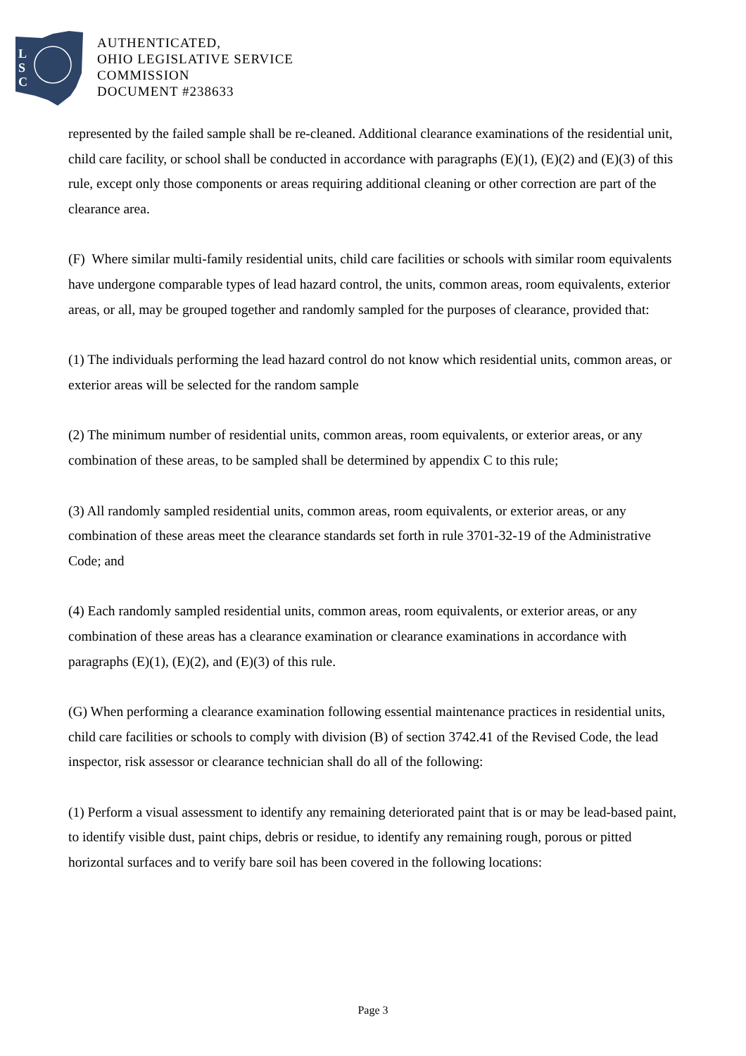L
S
C
AUTHENTICATED,
OHIO LEGISLATIVE SERVICE
COMMISSION
DOCUMENT #238633
represented by the failed sample shall be re-cleaned. Additional clearance examinations of the residential unit, child care facility, or school shall be conducted in accordance with paragraphs (E)(1), (E)(2) and (E)(3) of this rule, except only those components or areas requiring additional cleaning or other correction are part of the clearance area.
(F) Where similar multi-family residential units, child care facilities or schools with similar room equivalents have undergone comparable types of lead hazard control, the units, common areas, room equivalents, exterior areas, or all, may be grouped together and randomly sampled for the purposes of clearance, provided that:
(1) The individuals performing the lead hazard control do not know which residential units, common areas, or exterior areas will be selected for the random sample
(2) The minimum number of residential units, common areas, room equivalents, or exterior areas, or any combination of these areas, to be sampled shall be determined by appendix C to this rule;
(3) All randomly sampled residential units, common areas, room equivalents, or exterior areas, or any combination of these areas meet the clearance standards set forth in rule 3701-32-19 of the Administrative Code; and
(4) Each randomly sampled residential units, common areas, room equivalents, or exterior areas, or any combination of these areas has a clearance examination or clearance examinations in accordance with paragraphs (E)(1), (E)(2), and (E)(3) of this rule.
(G) When performing a clearance examination following essential maintenance practices in residential units, child care facilities or schools to comply with division (B) of section 3742.41 of the Revised Code, the lead inspector, risk assessor or clearance technician shall do all of the following:
(1) Perform a visual assessment to identify any remaining deteriorated paint that is or may be lead-based paint, to identify visible dust, paint chips, debris or residue, to identify any remaining rough, porous or pitted horizontal surfaces and to verify bare soil has been covered in the following locations:
Page 3